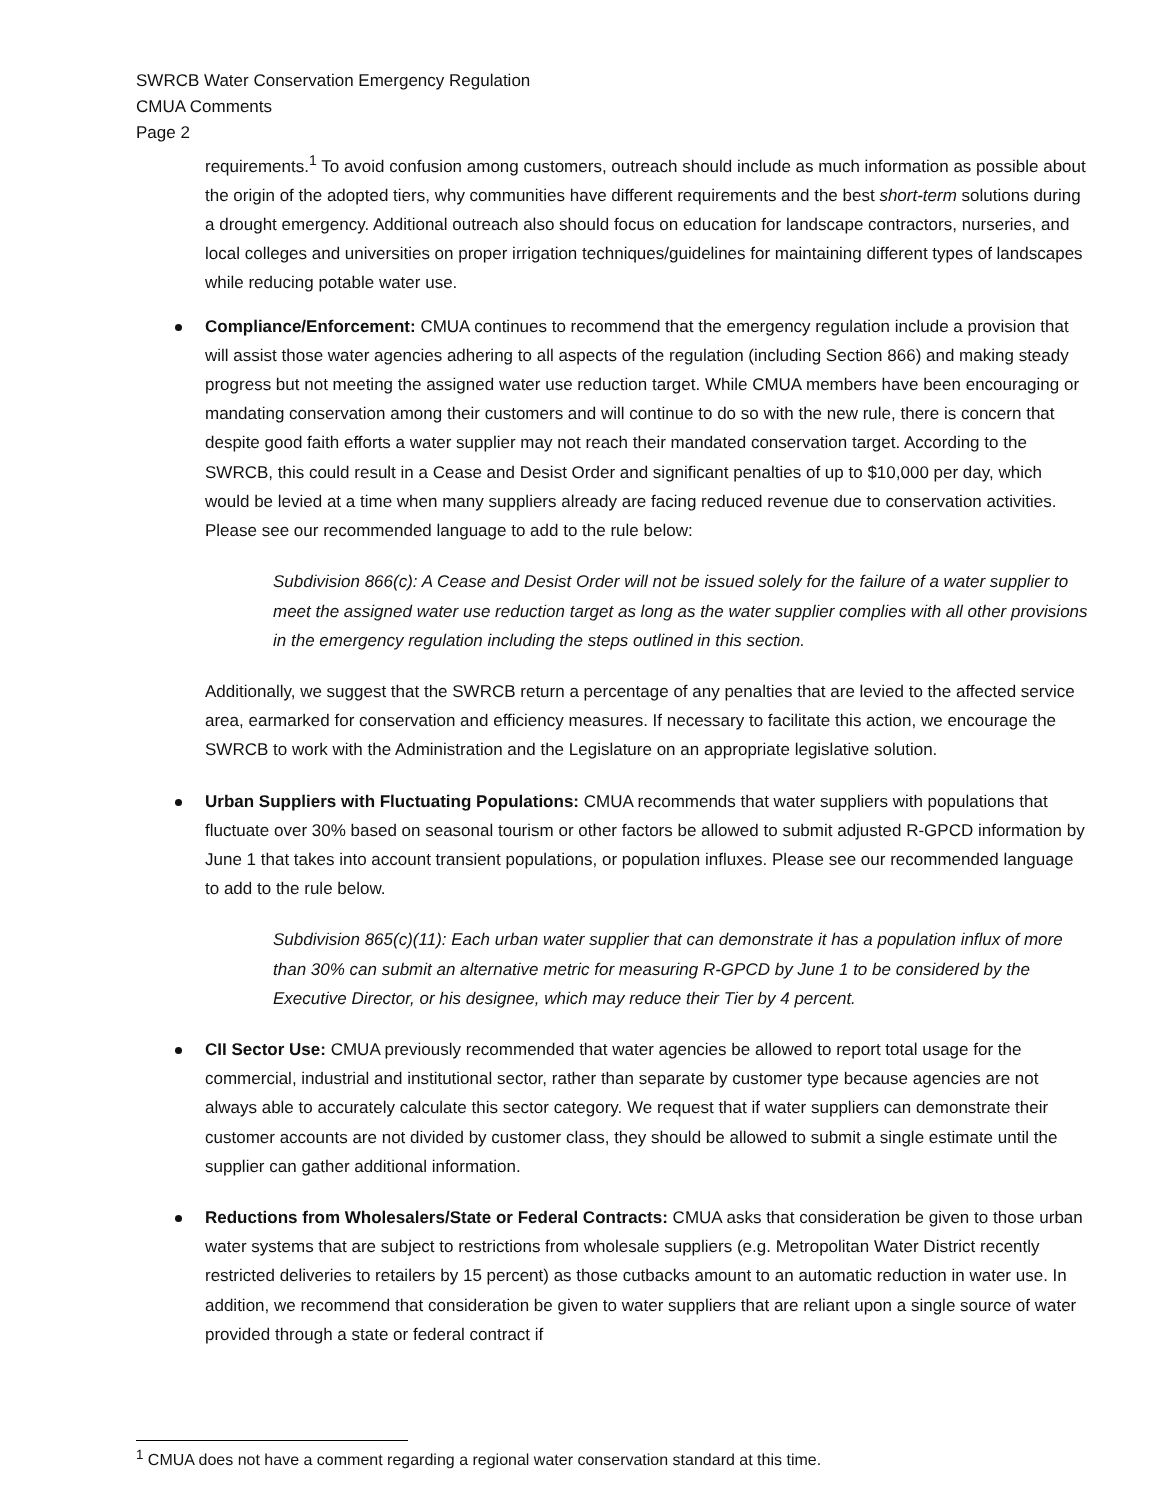SWRCB Water Conservation Emergency Regulation
CMUA Comments
Page 2
requirements.<sup>1</sup> To avoid confusion among customers, outreach should include as much information as possible about the origin of the adopted tiers, why communities have different requirements and the best short-term solutions during a drought emergency. Additional outreach also should focus on education for landscape contractors, nurseries, and local colleges and universities on proper irrigation techniques/guidelines for maintaining different types of landscapes while reducing potable water use.
Compliance/Enforcement: CMUA continues to recommend that the emergency regulation include a provision that will assist those water agencies adhering to all aspects of the regulation (including Section 866) and making steady progress but not meeting the assigned water use reduction target. While CMUA members have been encouraging or mandating conservation among their customers and will continue to do so with the new rule, there is concern that despite good faith efforts a water supplier may not reach their mandated conservation target. According to the SWRCB, this could result in a Cease and Desist Order and significant penalties of up to $10,000 per day, which would be levied at a time when many suppliers already are facing reduced revenue due to conservation activities. Please see our recommended language to add to the rule below:
Subdivision 866(c): A Cease and Desist Order will not be issued solely for the failure of a water supplier to meet the assigned water use reduction target as long as the water supplier complies with all other provisions in the emergency regulation including the steps outlined in this section.
Additionally, we suggest that the SWRCB return a percentage of any penalties that are levied to the affected service area, earmarked for conservation and efficiency measures. If necessary to facilitate this action, we encourage the SWRCB to work with the Administration and the Legislature on an appropriate legislative solution.
Urban Suppliers with Fluctuating Populations: CMUA recommends that water suppliers with populations that fluctuate over 30% based on seasonal tourism or other factors be allowed to submit adjusted R-GPCD information by June 1 that takes into account transient populations, or population influxes. Please see our recommended language to add to the rule below.
Subdivision 865(c)(11): Each urban water supplier that can demonstrate it has a population influx of more than 30% can submit an alternative metric for measuring R-GPCD by June 1 to be considered by the Executive Director, or his designee, which may reduce their Tier by 4 percent.
CII Sector Use: CMUA previously recommended that water agencies be allowed to report total usage for the commercial, industrial and institutional sector, rather than separate by customer type because agencies are not always able to accurately calculate this sector category. We request that if water suppliers can demonstrate their customer accounts are not divided by customer class, they should be allowed to submit a single estimate until the supplier can gather additional information.
Reductions from Wholesalers/State or Federal Contracts: CMUA asks that consideration be given to those urban water systems that are subject to restrictions from wholesale suppliers (e.g. Metropolitan Water District recently restricted deliveries to retailers by 15 percent) as those cutbacks amount to an automatic reduction in water use. In addition, we recommend that consideration be given to water suppliers that are reliant upon a single source of water provided through a state or federal contract if
<sup>1</sup> CMUA does not have a comment regarding a regional water conservation standard at this time.